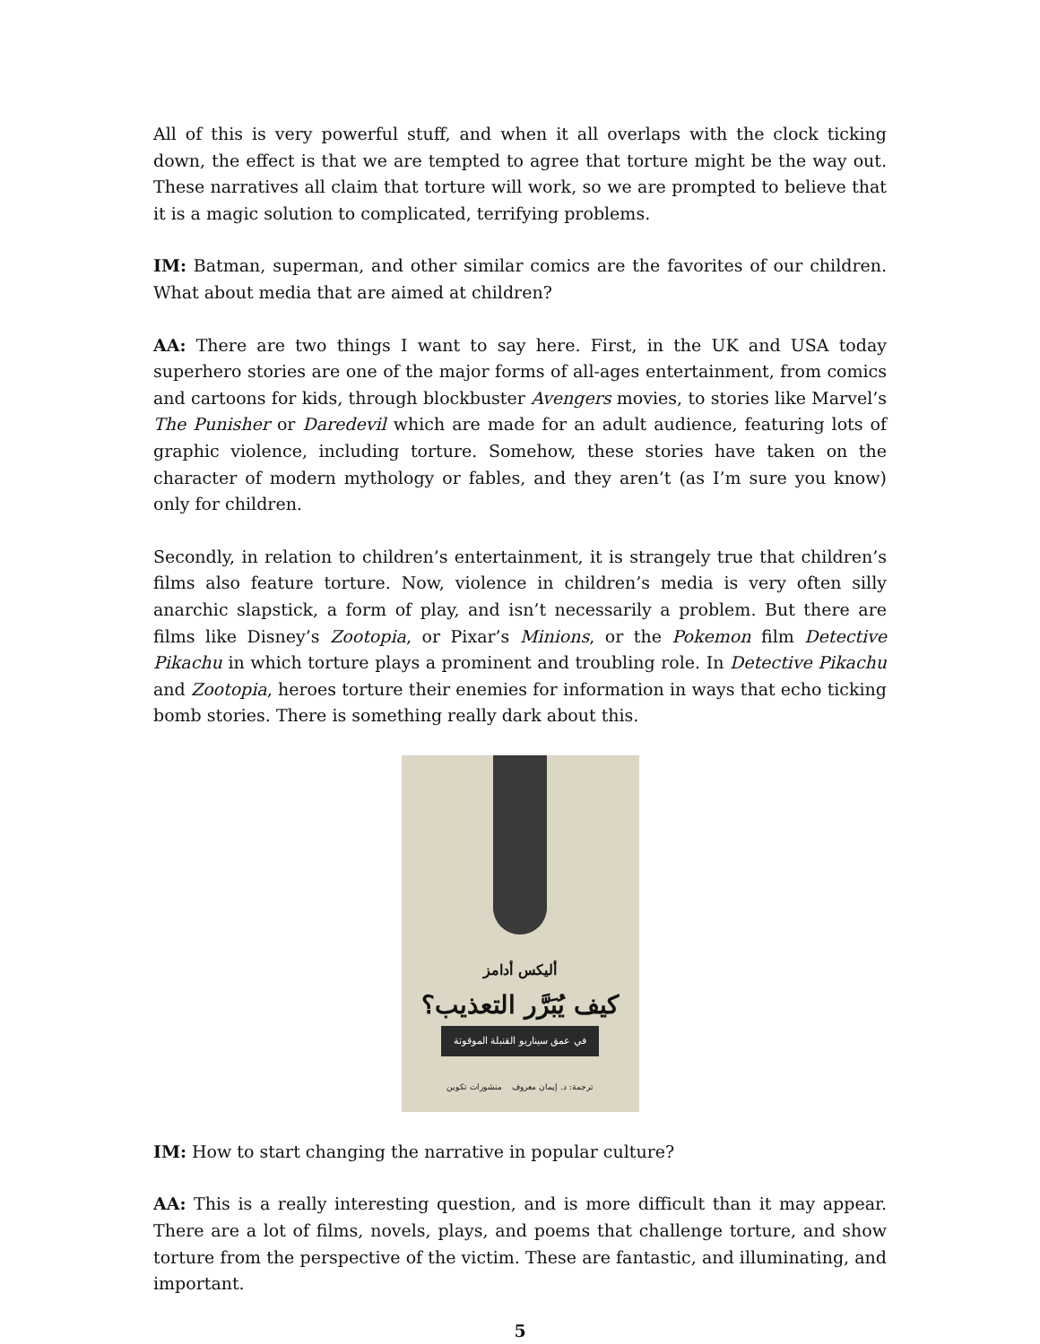All of this is very powerful stuff, and when it all overlaps with the clock ticking down, the effect is that we are tempted to agree that torture might be the way out. These narratives all claim that torture will work, so we are prompted to believe that it is a magic solution to complicated, terrifying problems.
IM: Batman, superman, and other similar comics are the favorites of our children. What about media that are aimed at children?
AA: There are two things I want to say here. First, in the UK and USA today superhero stories are one of the major forms of all-ages entertainment, from comics and cartoons for kids, through blockbuster Avengers movies, to stories like Marvel’s The Punisher or Daredevil which are made for an adult audience, featuring lots of graphic violence, including torture. Somehow, these stories have taken on the character of modern mythology or fables, and they aren’t (as I’m sure you know) only for children.
Secondly, in relation to children’s entertainment, it is strangely true that children’s films also feature torture. Now, violence in children’s media is very often silly anarchic slapstick, a form of play, and isn’t necessarily a problem. But there are films like Disney’s Zootopia, or Pixar’s Minions, or the Pokemon film Detective Pikachu in which torture plays a prominent and troubling role. In Detective Pikachu and Zootopia, heroes torture their enemies for information in ways that echo ticking bomb stories. There is something really dark about this.
أليكس أدامز
كيف يُبَرَّر التعذيب؟
في عمق سيناريو القنبلة الموقوتة
ترجمة: د. إيمان معروف منشورات تكوين
IM: How to start changing the narrative in popular culture?
AA: This is a really interesting question, and is more difficult than it may appear. There are a lot of films, novels, plays, and poems that challenge torture, and show torture from the perspective of the victim. These are fantastic, and illuminating, and important.
5